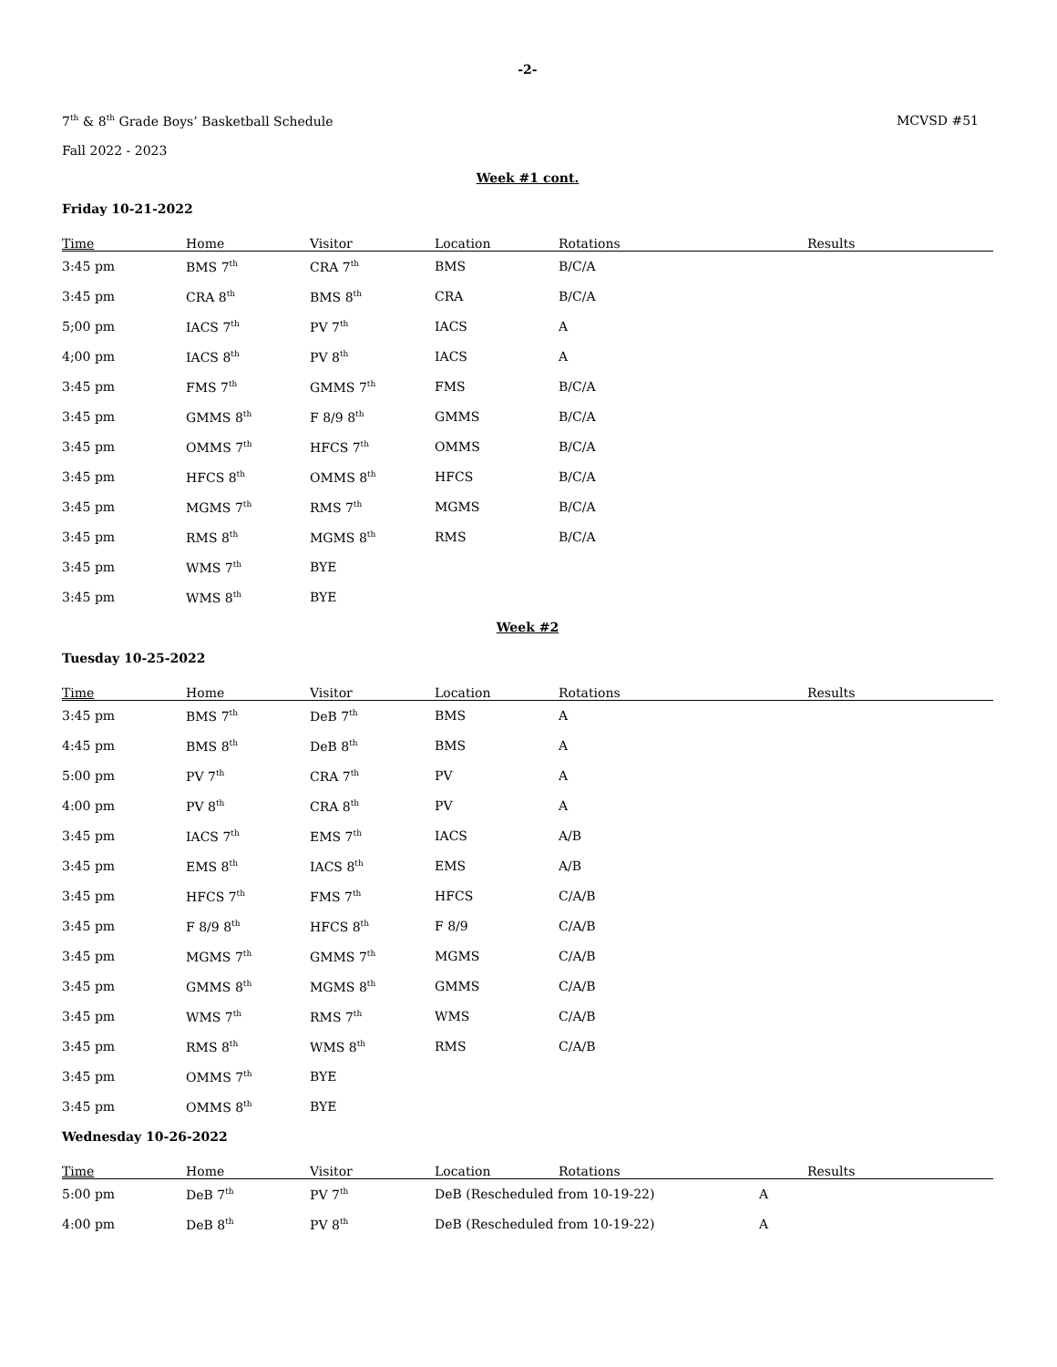-2-
7<sup>th</sup> & 8<sup>th</sup> Grade Boys’ Basketball Schedule
MCVSD #51
Fall 2022 - 2023
Week #1 cont.
Friday 10-21-2022
| Time | Home | Visitor | Location | Rotations | Results |
| --- | --- | --- | --- | --- | --- |
| 3:45 pm | BMS 7<sup>th</sup> | CRA 7<sup>th</sup> | BMS | B/C/A | |
| 3:45 pm | CRA 8<sup>th</sup> | BMS 8<sup>th</sup> | CRA | B/C/A | |
| 5;00 pm | IACS 7<sup>th</sup> | PV 7<sup>th</sup> | IACS | A | |
| 4;00 pm | IACS 8<sup>th</sup> | PV 8<sup>th</sup> | IACS | A | |
| 3:45 pm | FMS 7<sup>th</sup> | GMMS 7<sup>th</sup> | FMS | B/C/A | |
| 3:45 pm | GMMS 8<sup>th</sup> | F 8/9 8<sup>th</sup> | GMMS | B/C/A | |
| 3:45 pm | OMMS 7<sup>th</sup> | HFCS 7<sup>th</sup> | OMMS | B/C/A | |
| 3:45 pm | HFCS 8<sup>th</sup> | OMMS 8<sup>th</sup> | HFCS | B/C/A | |
| 3:45 pm | MGMS 7<sup>th</sup> | RMS 7<sup>th</sup> | MGMS | B/C/A | |
| 3:45 pm | RMS 8<sup>th</sup> | MGMS 8<sup>th</sup> | RMS | B/C/A | |
| 3:45 pm | WMS 7<sup>th</sup> | BYE | | | |
| 3:45 pm | WMS 8<sup>th</sup> | BYE | | | |
Week #2
Tuesday 10-25-2022
| Time | Home | Visitor | Location | Rotations | Results |
| --- | --- | --- | --- | --- | --- |
| 3:45 pm | BMS 7<sup>th</sup> | DeB 7<sup>th</sup> | BMS | A | |
| 4:45 pm | BMS 8<sup>th</sup> | DeB 8<sup>th</sup> | BMS | A | |
| 5:00 pm | PV 7<sup>th</sup> | CRA 7<sup>th</sup> | PV | A | |
| 4:00 pm | PV 8<sup>th</sup> | CRA 8<sup>th</sup> | PV | A | |
| 3:45 pm | IACS 7<sup>th</sup> | EMS 7<sup>th</sup> | IACS | A/B | |
| 3:45 pm | EMS 8<sup>th</sup> | IACS 8<sup>th</sup> | EMS | A/B | |
| 3:45 pm | HFCS 7<sup>th</sup> | FMS 7<sup>th</sup> | HFCS | C/A/B | |
| 3:45 pm | F 8/9 8<sup>th</sup> | HFCS 8<sup>th</sup> | F 8/9 | C/A/B | |
| 3:45 pm | MGMS 7<sup>th</sup> | GMMS 7<sup>th</sup> | MGMS | C/A/B | |
| 3:45 pm | GMMS 8<sup>th</sup> | MGMS 8<sup>th</sup> | GMMS | C/A/B | |
| 3:45 pm | WMS 7<sup>th</sup> | RMS 7<sup>th</sup> | WMS | C/A/B | |
| 3:45 pm | RMS 8<sup>th</sup> | WMS 8<sup>th</sup> | RMS | C/A/B | |
| 3:45 pm | OMMS 7<sup>th</sup> | BYE | | | |
| 3:45 pm | OMMS 8<sup>th</sup> | BYE | | | |
Wednesday 10-26-2022
| Time | Home | Visitor | Location | Rotations | Results |
| --- | --- | --- | --- | --- | --- |
| 5:00 pm | DeB 7<sup>th</sup> | PV 7<sup>th</sup> | DeB (Rescheduled from 10-19-22) A | | |
| 4:00 pm | DeB 8<sup>th</sup> | PV 8<sup>th</sup> | DeB (Rescheduled from 10-19-22) A | | |